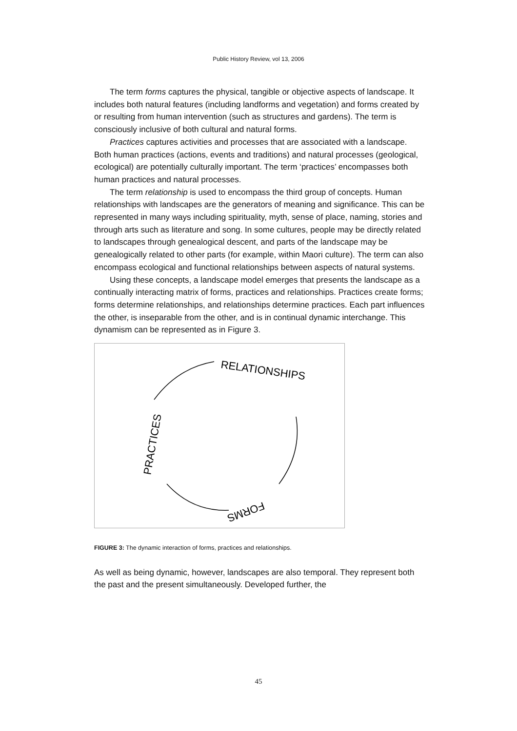Public History Review, vol 13, 2006
The term forms captures the physical, tangible or objective aspects of landscape. It includes both natural features (including landforms and vegetation) and forms created by or resulting from human intervention (such as structures and gardens). The term is consciously inclusive of both cultural and natural forms.
Practices captures activities and processes that are associated with a landscape. Both human practices (actions, events and traditions) and natural processes (geological, ecological) are potentially culturally important. The term ‘practices’ encompasses both human practices and natural processes.
The term relationship is used to encompass the third group of concepts. Human relationships with landscapes are the generators of meaning and significance. This can be represented in many ways including spirituality, myth, sense of place, naming, stories and through arts such as literature and song. In some cultures, people may be directly related to landscapes through genealogical descent, and parts of the landscape may be genealogically related to other parts (for example, within Maori culture). The term can also encompass ecological and functional relationships between aspects of natural systems.
Using these concepts, a landscape model emerges that presents the landscape as a continually interacting matrix of forms, practices and relationships. Practices create forms; forms determine relationships, and relationships determine practices. Each part influences the other, is inseparable from the other, and is in continual dynamic interchange. This dynamism can be represented as in Figure 3.
RELATIONSHIPS
PRACTICES
FORMS
FIGURE 3: The dynamic interaction of forms, practices and relationships.
As well as being dynamic, however, landscapes are also temporal. They represent both the past and the present simultaneously. Developed further, the
45